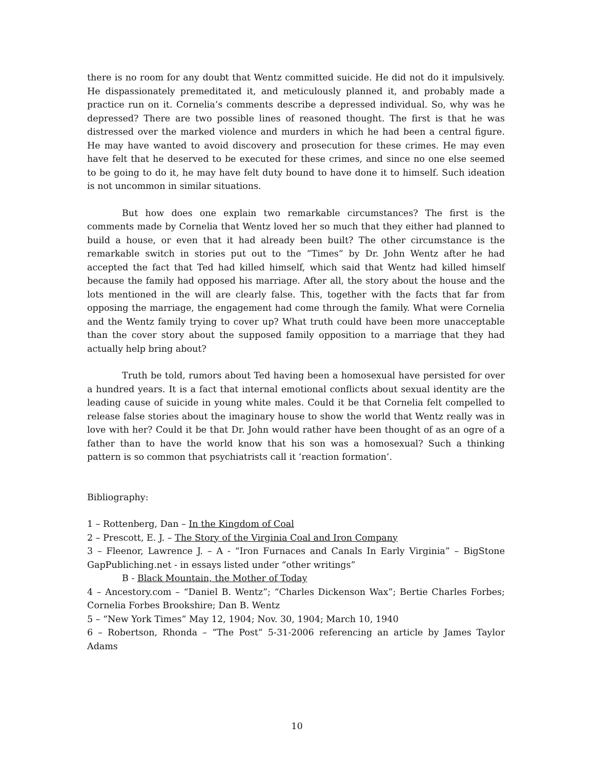there is no room for any doubt that Wentz committed suicide. He did not do it impulsively. He dispassionately premeditated it, and meticulously planned it, and probably made a practice run on it. Cornelia’s comments describe a depressed individual. So, why was he depressed? There are two possible lines of reasoned thought. The first is that he was distressed over the marked violence and murders in which he had been a central figure. He may have wanted to avoid discovery and prosecution for these crimes. He may even have felt that he deserved to be executed for these crimes, and since no one else seemed to be going to do it, he may have felt duty bound to have done it to himself. Such ideation is not uncommon in similar situations.
But how does one explain two remarkable circumstances? The first is the comments made by Cornelia that Wentz loved her so much that they either had planned to build a house, or even that it had already been built? The other circumstance is the remarkable switch in stories put out to the “Times” by Dr. John Wentz after he had accepted the fact that Ted had killed himself, which said that Wentz had killed himself because the family had opposed his marriage. After all, the story about the house and the lots mentioned in the will are clearly false. This, together with the facts that far from opposing the marriage, the engagement had come through the family. What were Cornelia and the Wentz family trying to cover up? What truth could have been more unacceptable than the cover story about the supposed family opposition to a marriage that they had actually help bring about?
Truth be told, rumors about Ted having been a homosexual have persisted for over a hundred years. It is a fact that internal emotional conflicts about sexual identity are the leading cause of suicide in young white males. Could it be that Cornelia felt compelled to release false stories about the imaginary house to show the world that Wentz really was in love with her? Could it be that Dr. John would rather have been thought of as an ogre of a father than to have the world know that his son was a homosexual? Such a thinking pattern is so common that psychiatrists call it ‘reaction formation’.
Bibliography:
1 – Rottenberg, Dan – In the Kingdom of Coal
2 – Prescott, E. J. – The Story of the Virginia Coal and Iron Company
3 – Fleenor, Lawrence J. – A - “Iron Furnaces and Canals In Early Virginia” – BigStone GapPubliching.net - in essays listed under “other writings”
B - Black Mountain, the Mother of Today
4 – Ancestory.com – “Daniel B. Wentz”; “Charles Dickenson Wax”; Bertie Charles Forbes; Cornelia Forbes Brookshire; Dan B. Wentz
5 – “New York Times” May 12, 1904; Nov. 30, 1904; March 10, 1940
6 – Robertson, Rhonda – “The Post” 5-31-2006 referencing an article by James Taylor Adams
10